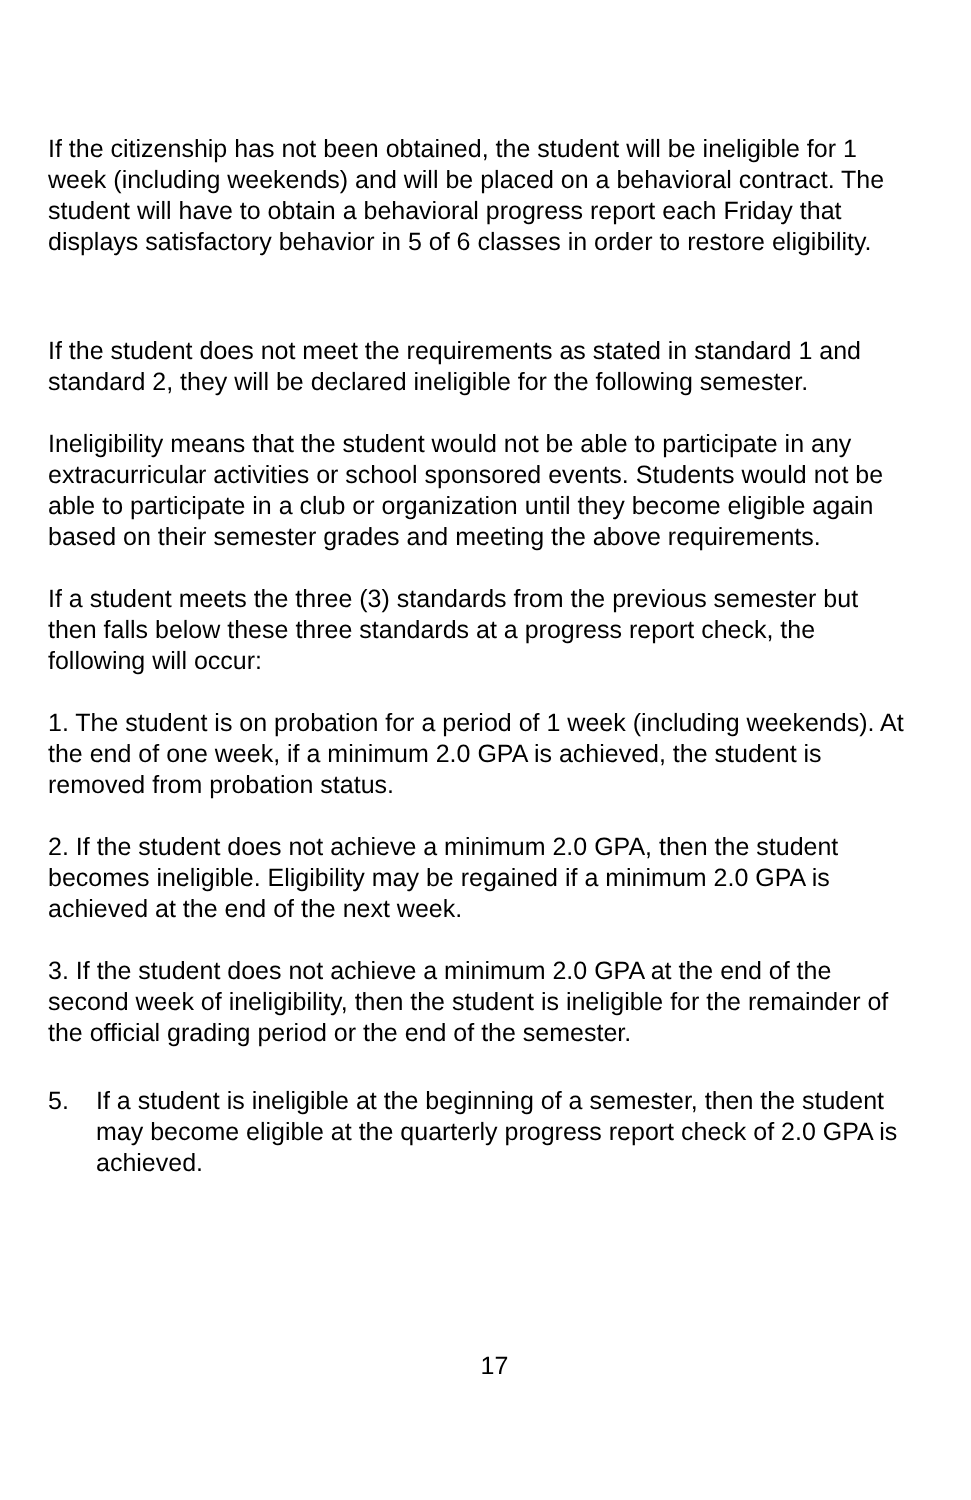If the citizenship has not been obtained, the student will be ineligible for 1 week (including weekends) and will be placed on a behavioral contract. The student will have to obtain a behavioral progress report each Friday that displays satisfactory behavior in 5 of 6 classes in order to restore eligibility.
If the student does not meet the requirements as stated in standard 1 and standard 2, they will be declared ineligible for the following semester.
Ineligibility means that the student would not be able to participate in any extracurricular activities or school sponsored events. Students would not be able to participate in a club or organization until they become eligible again based on their semester grades and meeting the above requirements.
If a student meets the three (3) standards from the previous semester but then falls below these three standards at a progress report check, the following will occur:
1. The student is on probation for a period of 1 week (including weekends). At the end of one week, if a minimum 2.0 GPA is achieved, the student is removed from probation status.
2. If the student does not achieve a minimum 2.0 GPA, then the student becomes ineligible. Eligibility may be regained if a minimum 2.0 GPA is achieved at the end of the next week.
3. If the student does not achieve a minimum 2.0 GPA at the end of the second week of ineligibility, then the student is ineligible for the remainder of the official grading period or the end of the semester.
5. If a student is ineligible at the beginning of a semester, then the student may become eligible at the quarterly progress report check of 2.0 GPA is achieved.
17